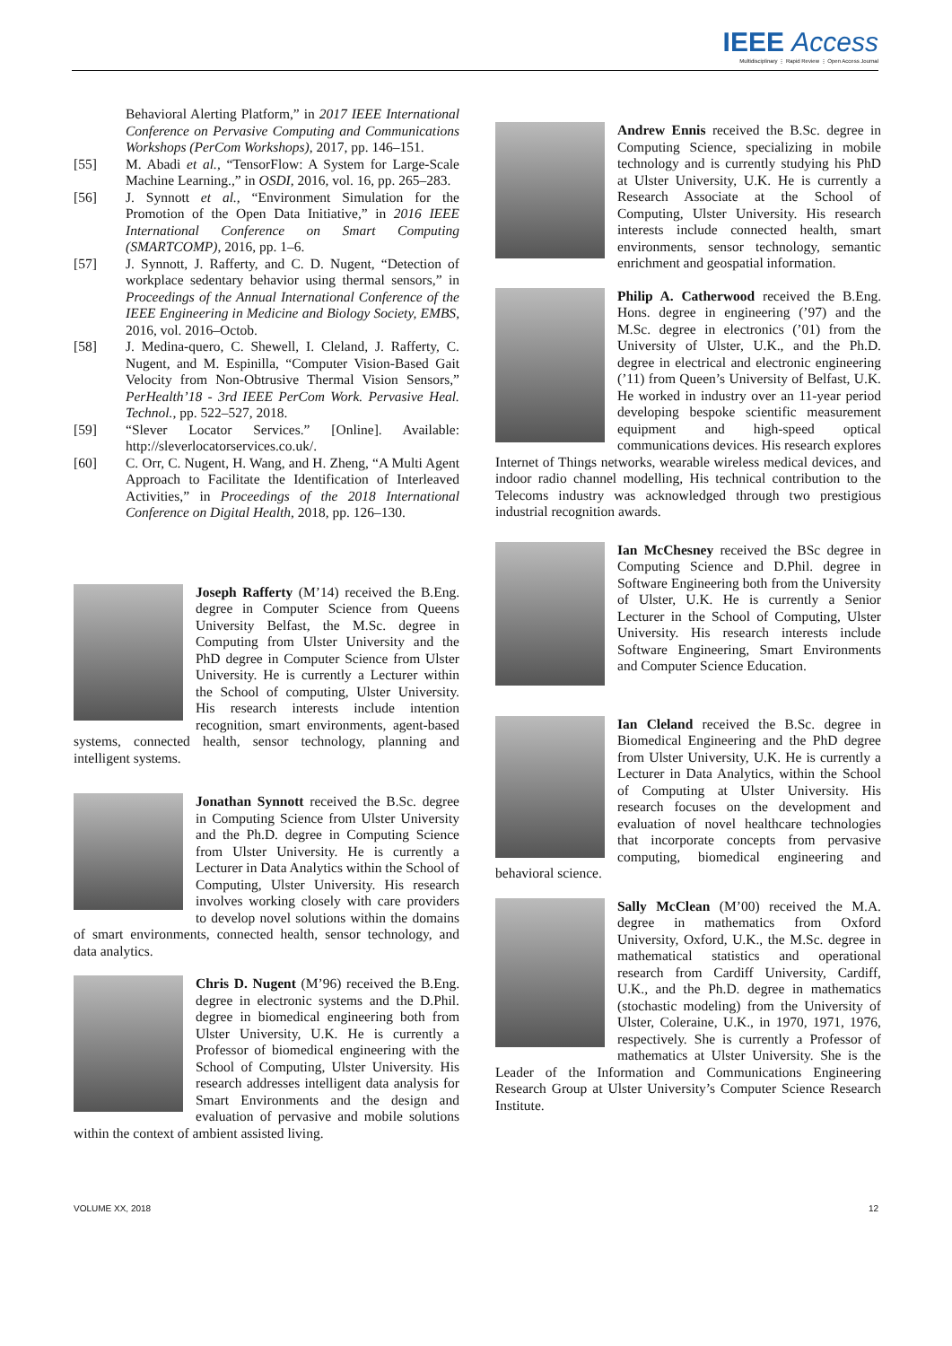IEEE Access
Multidisciplinary ⋮ Rapid Review ⋮ Open Access Journal
Behavioral Alerting Platform,” in 2017 IEEE International Conference on Pervasive Computing and Communications Workshops (PerCom Workshops), 2017, pp. 146–151.
[55] M. Abadi et al., “TensorFlow: A System for Large-Scale Machine Learning.,” in OSDI, 2016, vol. 16, pp. 265–283.
[56] J. Synnott et al., “Environment Simulation for the Promotion of the Open Data Initiative,” in 2016 IEEE International Conference on Smart Computing (SMARTCOMP), 2016, pp. 1–6.
[57] J. Synnott, J. Rafferty, and C. D. Nugent, “Detection of workplace sedentary behavior using thermal sensors,” in Proceedings of the Annual International Conference of the IEEE Engineering in Medicine and Biology Society, EMBS, 2016, vol. 2016–Octob.
[58] J. Medina-quero, C. Shewell, I. Cleland, J. Rafferty, C. Nugent, and M. Espinilla, “Computer Vision-Based Gait Velocity from Non-Obtrusive Thermal Vision Sensors,” PerHealth’18 - 3rd IEEE PerCom Work. Pervasive Heal. Technol., pp. 522–527, 2018.
[59] “Slever Locator Services.” [Online]. Available: http://sleverlocatorservices.co.uk/.
[60] C. Orr, C. Nugent, H. Wang, and H. Zheng, “A Multi Agent Approach to Facilitate the Identification of Interleaved Activities,” in Proceedings of the 2018 International Conference on Digital Health, 2018, pp. 126–130.
Joseph Rafferty (M’14) received the B.Eng. degree in Computer Science from Queens University Belfast, the M.Sc. degree in Computing from Ulster University and the PhD degree in Computer Science from Ulster University. He is currently a Lecturer within the School of computing, Ulster University. His research interests include intention recognition, smart environments, agent-based systems, connected health, sensor technology, planning and intelligent systems.
Jonathan Synnott received the B.Sc. degree in Computing Science from Ulster University and the Ph.D. degree in Computing Science from Ulster University. He is currently a Lecturer in Data Analytics within the School of Computing, Ulster University. His research involves working closely with care providers to develop novel solutions within the domains of smart environments, connected health, sensor technology, and data analytics.
Chris D. Nugent (M’96) received the B.Eng. degree in electronic systems and the D.Phil. degree in biomedical engineering both from Ulster University, U.K. He is currently a Professor of biomedical engineering with the School of Computing, Ulster University. His research addresses intelligent data analysis for Smart Environments and the design and evaluation of pervasive and mobile solutions within the context of ambient assisted living.
Andrew Ennis received the B.Sc. degree in Computing Science, specializing in mobile technology and is currently studying his PhD at Ulster University, U.K. He is currently a Research Associate at the School of Computing, Ulster University. His research interests include connected health, smart environments, sensor technology, semantic enrichment and geospatial information.
Philip A. Catherwood received the B.Eng. Hons. degree in engineering (’97) and the M.Sc. degree in electronics (’01) from the University of Ulster, U.K., and the Ph.D. degree in electrical and electronic engineering (’11) from Queen’s University of Belfast, U.K. He worked in industry over an 11-year period developing bespoke scientific measurement equipment and high-speed optical communications devices. His research explores Internet of Things networks, wearable wireless medical devices, and indoor radio channel modelling, His technical contribution to the Telecoms industry was acknowledged through two prestigious industrial recognition awards.
Ian McChesney received the BSc degree in Computing Science and D.Phil. degree in Software Engineering both from the University of Ulster, U.K. He is currently a Senior Lecturer in the School of Computing, Ulster University. His research interests include Software Engineering, Smart Environments and Computer Science Education.
Ian Cleland received the B.Sc. degree in Biomedical Engineering and the PhD degree from Ulster University, U.K. He is currently a Lecturer in Data Analytics, within the School of Computing at Ulster University. His research focuses on the development and evaluation of novel healthcare technologies that incorporate concepts from pervasive computing, biomedical engineering and behavioral science.
Sally McClean (M’00) received the M.A. degree in mathematics from Oxford University, Oxford, U.K., the M.Sc. degree in mathematical statistics and operational research from Cardiff University, Cardiff, U.K., and the Ph.D. degree in mathematics (stochastic modeling) from the University of Ulster, Coleraine, U.K., in 1970, 1971, 1976, respectively. She is currently a Professor of mathematics at Ulster University. She is the Leader of the Information and Communications Engineering Research Group at Ulster University’s Computer Science Research Institute.
VOLUME XX, 2018 12